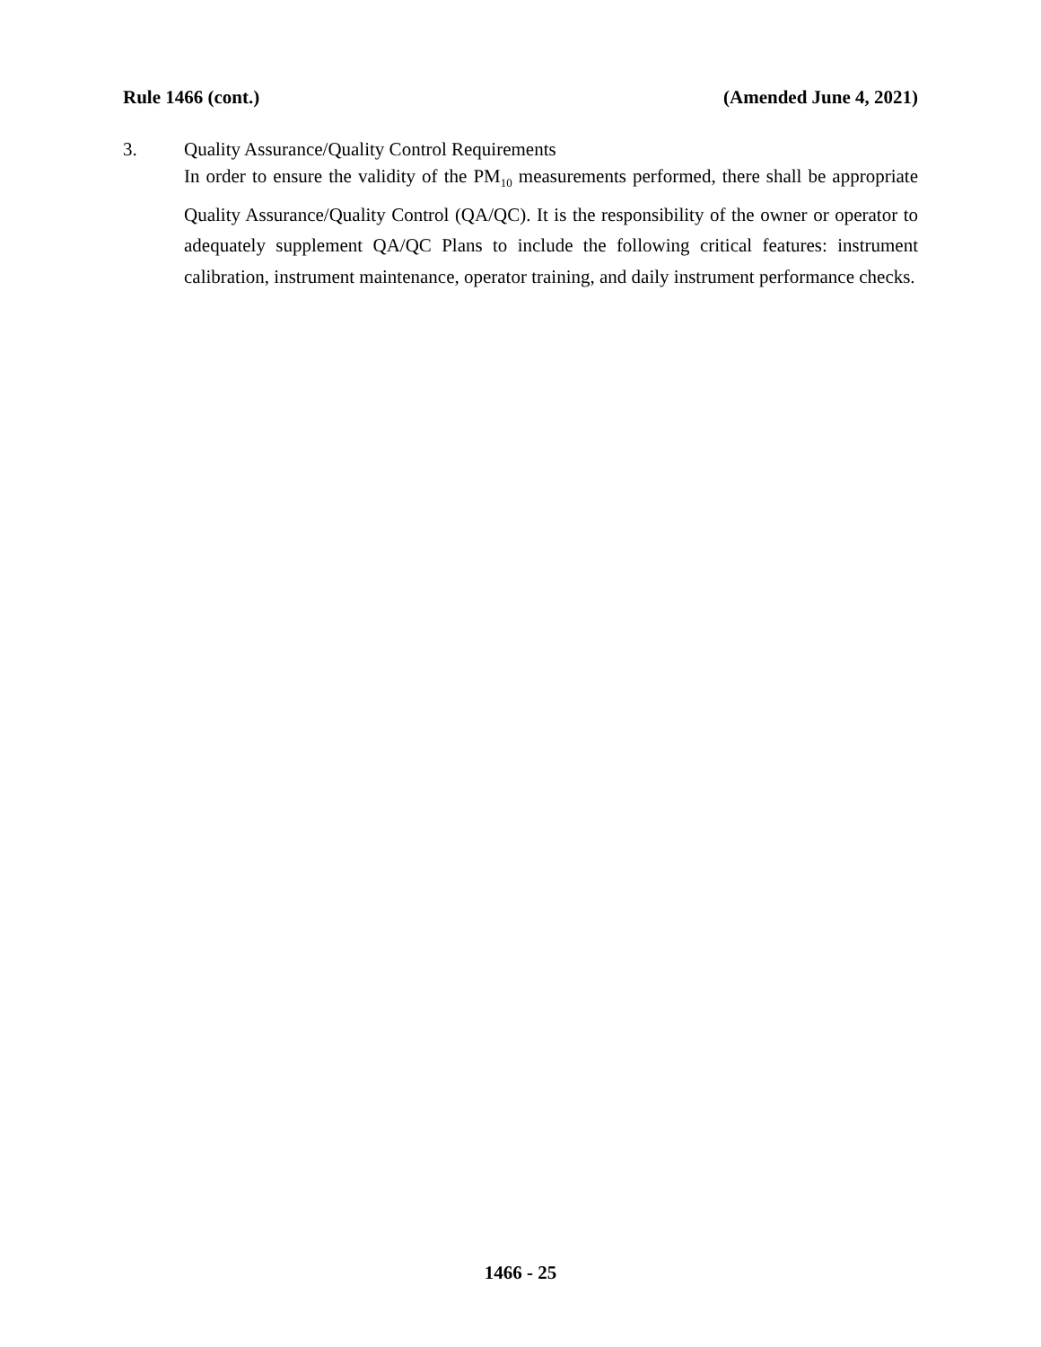Rule 1466 (cont.) (Amended June 4, 2021)
3. Quality Assurance/Quality Control Requirements
In order to ensure the validity of the PM<sub>10</sub> measurements performed, there shall be appropriate Quality Assurance/Quality Control (QA/QC). It is the responsibility of the owner or operator to adequately supplement QA/QC Plans to include the following critical features: instrument calibration, instrument maintenance, operator training, and daily instrument performance checks.
1466 - 25